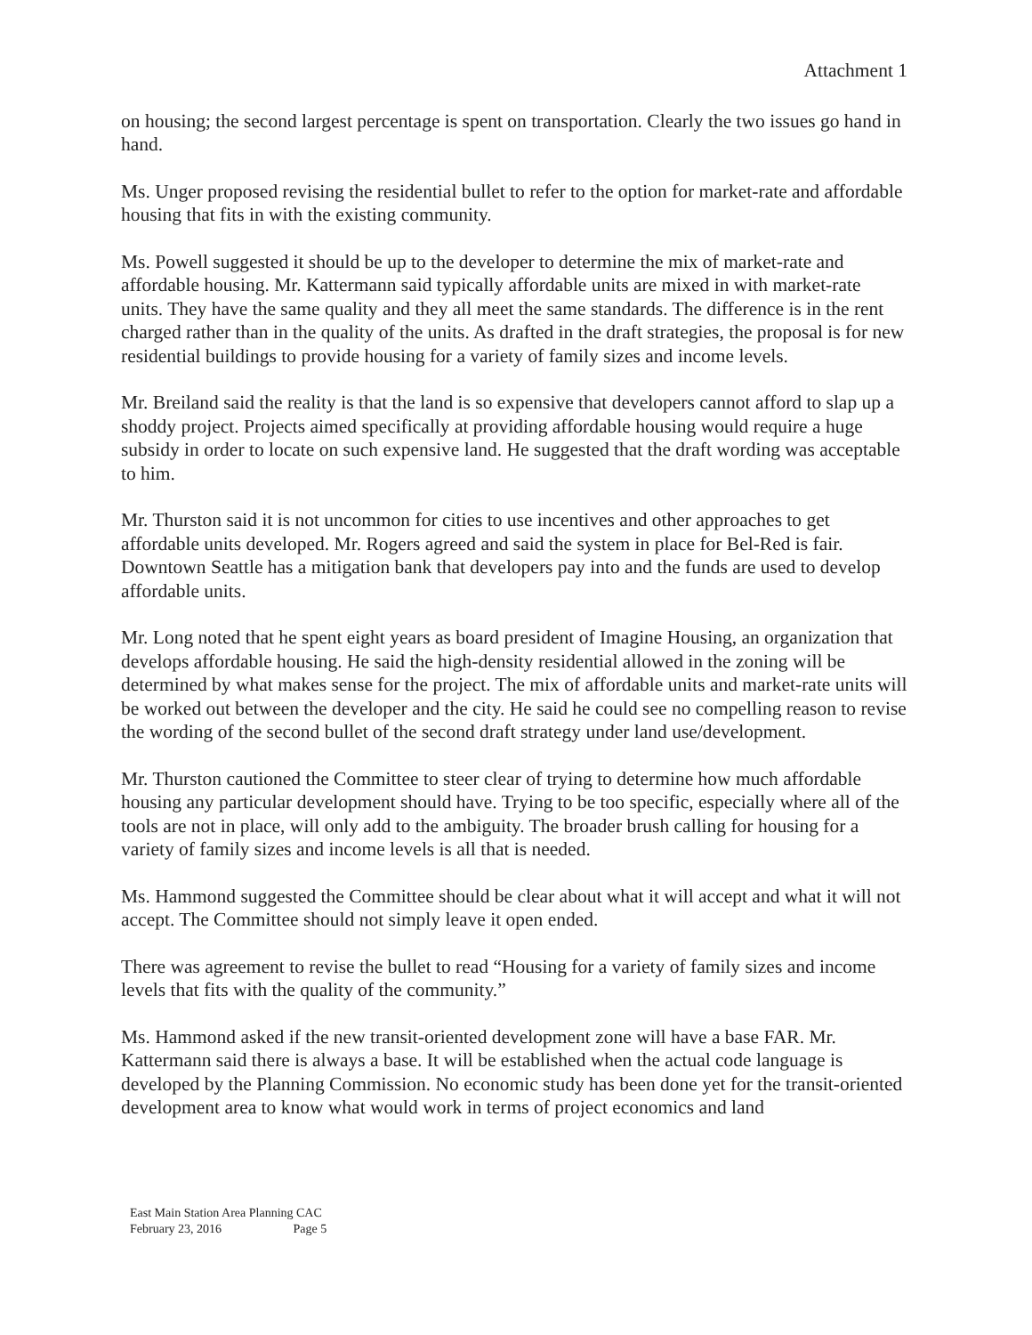Attachment 1
on housing; the second largest percentage is spent on transportation. Clearly the two issues go hand in hand.
Ms. Unger proposed revising the residential bullet to refer to the option for market-rate and affordable housing that fits in with the existing community.
Ms. Powell suggested it should be up to the developer to determine the mix of market-rate and affordable housing. Mr. Kattermann said typically affordable units are mixed in with market-rate units. They have the same quality and they all meet the same standards. The difference is in the rent charged rather than in the quality of the units. As drafted in the draft strategies, the proposal is for new residential buildings to provide housing for a variety of family sizes and income levels.
Mr. Breiland said the reality is that the land is so expensive that developers cannot afford to slap up a shoddy project. Projects aimed specifically at providing affordable housing would require a huge subsidy in order to locate on such expensive land. He suggested that the draft wording was acceptable to him.
Mr. Thurston said it is not uncommon for cities to use incentives and other approaches to get affordable units developed. Mr. Rogers agreed and said the system in place for Bel-Red is fair. Downtown Seattle has a mitigation bank that developers pay into and the funds are used to develop affordable units.
Mr. Long noted that he spent eight years as board president of Imagine Housing, an organization that develops affordable housing. He said the high-density residential allowed in the zoning will be determined by what makes sense for the project. The mix of affordable units and market-rate units will be worked out between the developer and the city. He said he could see no compelling reason to revise the wording of the second bullet of the second draft strategy under land use/development.
Mr. Thurston cautioned the Committee to steer clear of trying to determine how much affordable housing any particular development should have. Trying to be too specific, especially where all of the tools are not in place, will only add to the ambiguity. The broader brush calling for housing for a variety of family sizes and income levels is all that is needed.
Ms. Hammond suggested the Committee should be clear about what it will accept and what it will not accept. The Committee should not simply leave it open ended.
There was agreement to revise the bullet to read “Housing for a variety of family sizes and income levels that fits with the quality of the community.”
Ms. Hammond asked if the new transit-oriented development zone will have a base FAR. Mr. Kattermann said there is always a base. It will be established when the actual code language is developed by the Planning Commission. No economic study has been done yet for the transit-oriented development area to know what would work in terms of project economics and land
East Main Station Area Planning CAC
February 23, 2016 Page 5